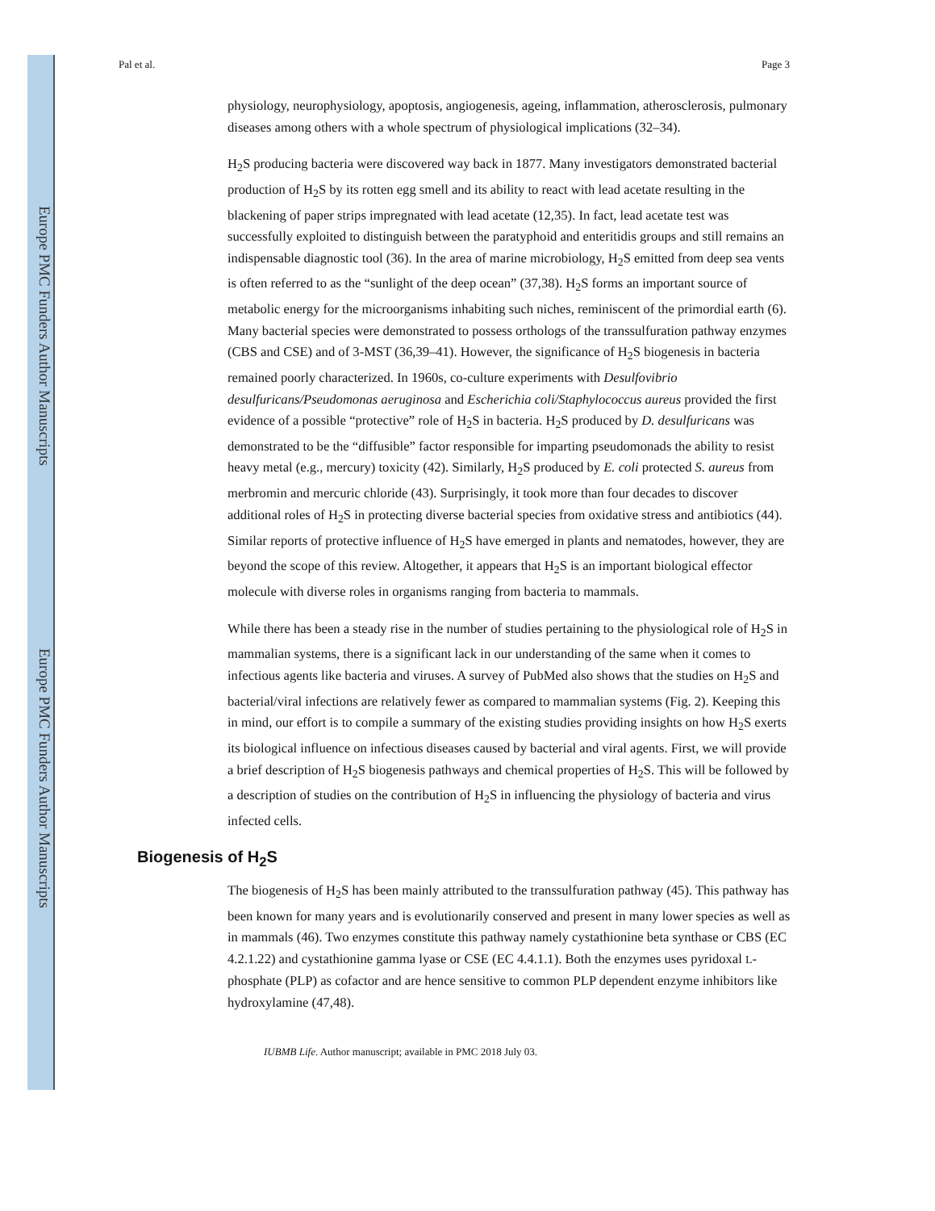Europe PMC Funders Author Manuscripts
Europe PMC Funders Author Manuscripts
Pal et al. Page 3
physiology, neurophysiology, apoptosis, angiogenesis, ageing, inflammation, atherosclerosis, pulmonary diseases among others with a whole spectrum of physiological implications (32–34).
H<sub>2</sub>S producing bacteria were discovered way back in 1877. Many investigators demonstrated bacterial production of H<sub>2</sub>S by its rotten egg smell and its ability to react with lead acetate resulting in the blackening of paper strips impregnated with lead acetate (12,35). In fact, lead acetate test was successfully exploited to distinguish between the paratyphoid and enteritidis groups and still remains an indispensable diagnostic tool (36). In the area of marine microbiology, H<sub>2</sub>S emitted from deep sea vents is often referred to as the “sunlight of the deep ocean” (37,38). H<sub>2</sub>S forms an important source of metabolic energy for the microorganisms inhabiting such niches, reminiscent of the primordial earth (6). Many bacterial species were demonstrated to possess orthologs of the transsulfuration pathway enzymes (CBS and CSE) and of 3-MST (36,39–41). However, the significance of H<sub>2</sub>S biogenesis in bacteria remained poorly characterized. In 1960s, co-culture experiments with Desulfovibrio desulfuricans/Pseudomonas aeruginosa and Escherichia coli/Staphylococcus aureus provided the first evidence of a possible “protective” role of H<sub>2</sub>S in bacteria. H<sub>2</sub>S produced by D. desulfuricans was demonstrated to be the “diffusible” factor responsible for imparting pseudomonads the ability to resist heavy metal (e.g., mercury) toxicity (42). Similarly, H<sub>2</sub>S produced by E. coli protected S. aureus from merbromin and mercuric chloride (43). Surprisingly, it took more than four decades to discover additional roles of H<sub>2</sub>S in protecting diverse bacterial species from oxidative stress and antibiotics (44). Similar reports of protective influence of H<sub>2</sub>S have emerged in plants and nematodes, however, they are beyond the scope of this review. Altogether, it appears that H<sub>2</sub>S is an important biological effector molecule with diverse roles in organisms ranging from bacteria to mammals.
While there has been a steady rise in the number of studies pertaining to the physiological role of H<sub>2</sub>S in mammalian systems, there is a significant lack in our understanding of the same when it comes to infectious agents like bacteria and viruses. A survey of PubMed also shows that the studies on H<sub>2</sub>S and bacterial/viral infections are relatively fewer as compared to mammalian systems (Fig. 2). Keeping this in mind, our effort is to compile a summary of the existing studies providing insights on how H<sub>2</sub>S exerts its biological influence on infectious diseases caused by bacterial and viral agents. First, we will provide a brief description of H<sub>2</sub>S biogenesis pathways and chemical properties of H<sub>2</sub>S. This will be followed by a description of studies on the contribution of H<sub>2</sub>S in influencing the physiology of bacteria and virus infected cells.
Biogenesis of H<sub>2</sub>S
The biogenesis of H<sub>2</sub>S has been mainly attributed to the transsulfuration pathway (45). This pathway has been known for many years and is evolutionarily conserved and present in many lower species as well as in mammals (46). Two enzymes constitute this pathway namely cystathionine beta synthase or CBS (EC 4.2.1.22) and cystathionine gamma lyase or CSE (EC 4.4.1.1). Both the enzymes uses pyridoxal L- phosphate (PLP) as cofactor and are hence sensitive to common PLP dependent enzyme inhibitors like hydroxylamine (47,48).
IUBMB Life. Author manuscript; available in PMC 2018 July 03.